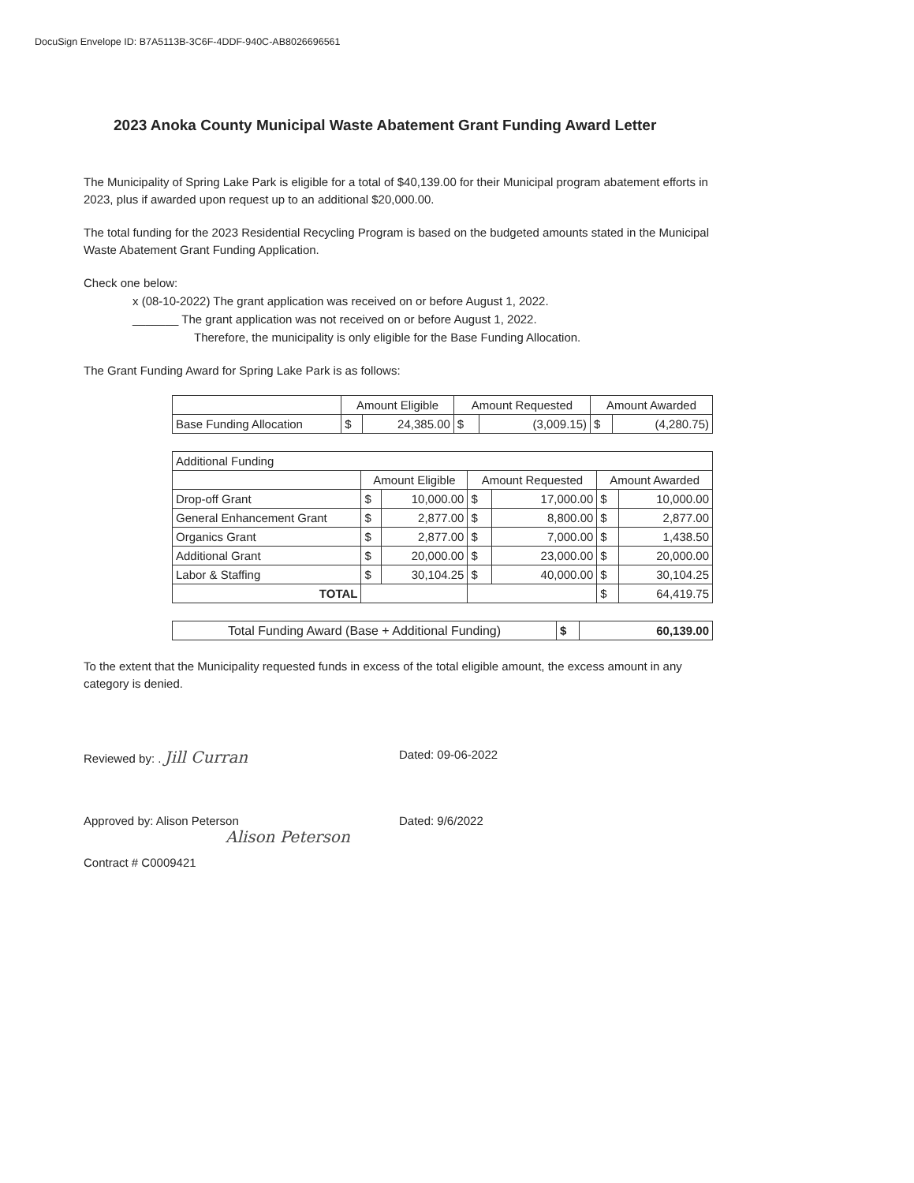DocuSign Envelope ID: B7A5113B-3C6F-4DDF-940C-AB8026696561
2023 Anoka County Municipal Waste Abatement Grant Funding Award Letter
The Municipality of Spring Lake Park is eligible for a total of $40,139.00 for their Municipal program abatement efforts in 2023, plus if awarded upon request up to an additional $20,000.00.
The total funding for the 2023 Residential Recycling Program is based on the budgeted amounts stated in the Municipal Waste Abatement Grant Funding Application.
Check one below:
x (08-10-2022) The grant application was received on or before August 1, 2022.
_______ The grant application was not received on or before August 1, 2022.
Therefore, the municipality is only eligible for the Base Funding Allocation.
The Grant Funding Award for Spring Lake Park is as follows:
| | Amount Eligible | | Amount Requested | | Amount Awarded | |
| Base Funding Allocation | $ | 24,385.00 | $ | (3,009.15) | $ | (4,280.75) |
| Additional Funding | | | | | | |
| | Amount Eligible | | Amount Requested | | Amount Awarded | |
| Drop-off Grant | $ | 10,000.00 | $ | 17,000.00 | $ | 10,000.00 |
| General Enhancement Grant | $ | 2,877.00 | $ | 8,800.00 | $ | 2,877.00 |
| Organics Grant | $ | 2,877.00 | $ | 7,000.00 | $ | 1,438.50 |
| Additional Grant | $ | 20,000.00 | $ | 23,000.00 | $ | 20,000.00 |
| Labor & Staffing | $ | 30,104.25 | $ | 40,000.00 | $ | 30,104.25 |
| TOTAL | | | | | $ | 64,419.75 |
| Total Funding Award (Base + Additional Funding) | $ | 60,139.00 |
To the extent that the Municipality requested funds in excess of the total eligible amount, the excess amount in any category is denied.
Reviewed by: . Jill Curran
Dated: 09-06-2022
Approved by: Alison Peterson
Alison Peterson
Dated: 9/6/2022
Contract # C0009421